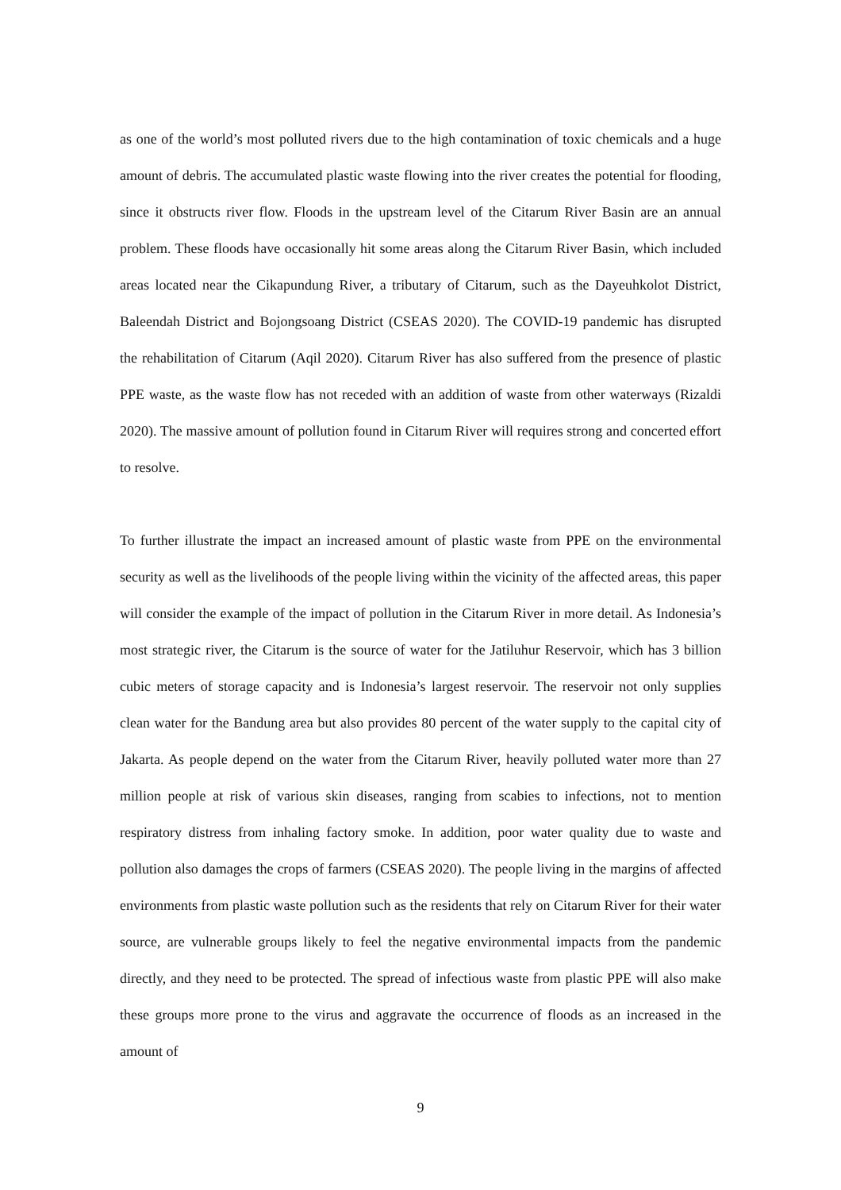as one of the world’s most polluted rivers due to the high contamination of toxic chemicals and a huge amount of debris. The accumulated plastic waste flowing into the river creates the potential for flooding, since it obstructs river flow. Floods in the upstream level of the Citarum River Basin are an annual problem. These floods have occasionally hit some areas along the Citarum River Basin, which included areas located near the Cikapundung River, a tributary of Citarum, such as the Dayeuhkolot District, Baleendah District and Bojongsoang District (CSEAS 2020). The COVID-19 pandemic has disrupted the rehabilitation of Citarum (Aqil 2020). Citarum River has also suffered from the presence of plastic PPE waste, as the waste flow has not receded with an addition of waste from other waterways (Rizaldi 2020). The massive amount of pollution found in Citarum River will requires strong and concerted effort to resolve.
To further illustrate the impact an increased amount of plastic waste from PPE on the environmental security as well as the livelihoods of the people living within the vicinity of the affected areas, this paper will consider the example of the impact of pollution in the Citarum River in more detail. As Indonesia’s most strategic river, the Citarum is the source of water for the Jatiluhur Reservoir, which has 3 billion cubic meters of storage capacity and is Indonesia’s largest reservoir. The reservoir not only supplies clean water for the Bandung area but also provides 80 percent of the water supply to the capital city of Jakarta. As people depend on the water from the Citarum River, heavily polluted water more than 27 million people at risk of various skin diseases, ranging from scabies to infections, not to mention respiratory distress from inhaling factory smoke. In addition, poor water quality due to waste and pollution also damages the crops of farmers (CSEAS 2020). The people living in the margins of affected environments from plastic waste pollution such as the residents that rely on Citarum River for their water source, are vulnerable groups likely to feel the negative environmental impacts from the pandemic directly, and they need to be protected. The spread of infectious waste from plastic PPE will also make these groups more prone to the virus and aggravate the occurrence of floods as an increased in the amount of
9